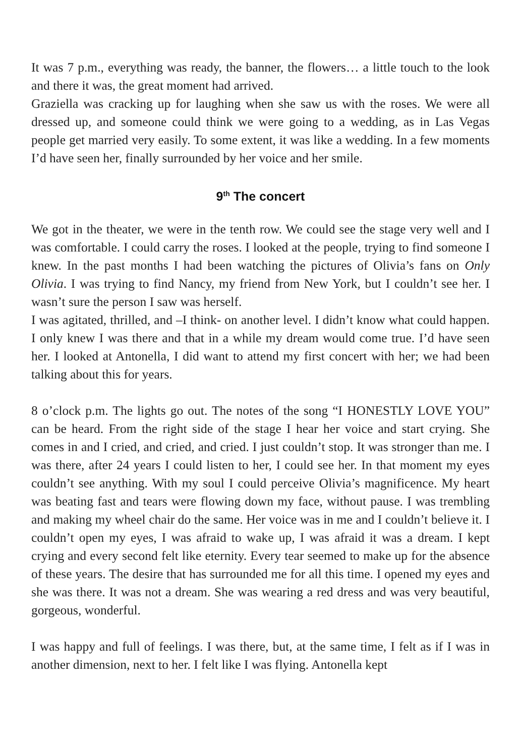It was 7 p.m., everything was ready, the banner, the flowers… a little touch to the look and there it was, the great moment had arrived.
Graziella was cracking up for laughing when she saw us with the roses. We were all dressed up, and someone could think we were going to a wedding, as in Las Vegas people get married very easily. To some extent, it was like a wedding. In a few moments I’d have seen her, finally surrounded by her voice and her smile.
9<sup>th</sup> The concert
We got in the theater, we were in the tenth row. We could see the stage very well and I was comfortable. I could carry the roses. I looked at the people, trying to find someone I knew. In the past months I had been watching the pictures of Olivia’s fans on Only Olivia. I was trying to find Nancy, my friend from New York, but I couldn’t see her. I wasn’t sure the person I saw was herself.
I was agitated, thrilled, and –I think- on another level. I didn’t know what could happen. I only knew I was there and that in a while my dream would come true. I’d have seen her. I looked at Antonella, I did want to attend my first concert with her; we had been talking about this for years.
8 o’clock p.m. The lights go out. The notes of the song “I HONESTLY LOVE YOU” can be heard. From the right side of the stage I hear her voice and start crying. She comes in and I cried, and cried, and cried. I just couldn’t stop. It was stronger than me. I was there, after 24 years I could listen to her, I could see her. In that moment my eyes couldn’t see anything. With my soul I could perceive Olivia’s magnificence. My heart was beating fast and tears were flowing down my face, without pause. I was trembling and making my wheel chair do the same. Her voice was in me and I couldn’t believe it. I couldn’t open my eyes, I was afraid to wake up, I was afraid it was a dream. I kept crying and every second felt like eternity. Every tear seemed to make up for the absence of these years. The desire that has surrounded me for all this time. I opened my eyes and she was there. It was not a dream. She was wearing a red dress and was very beautiful, gorgeous, wonderful.
I was happy and full of feelings. I was there, but, at the same time, I felt as if I was in another dimension, next to her. I felt like I was flying. Antonella kept